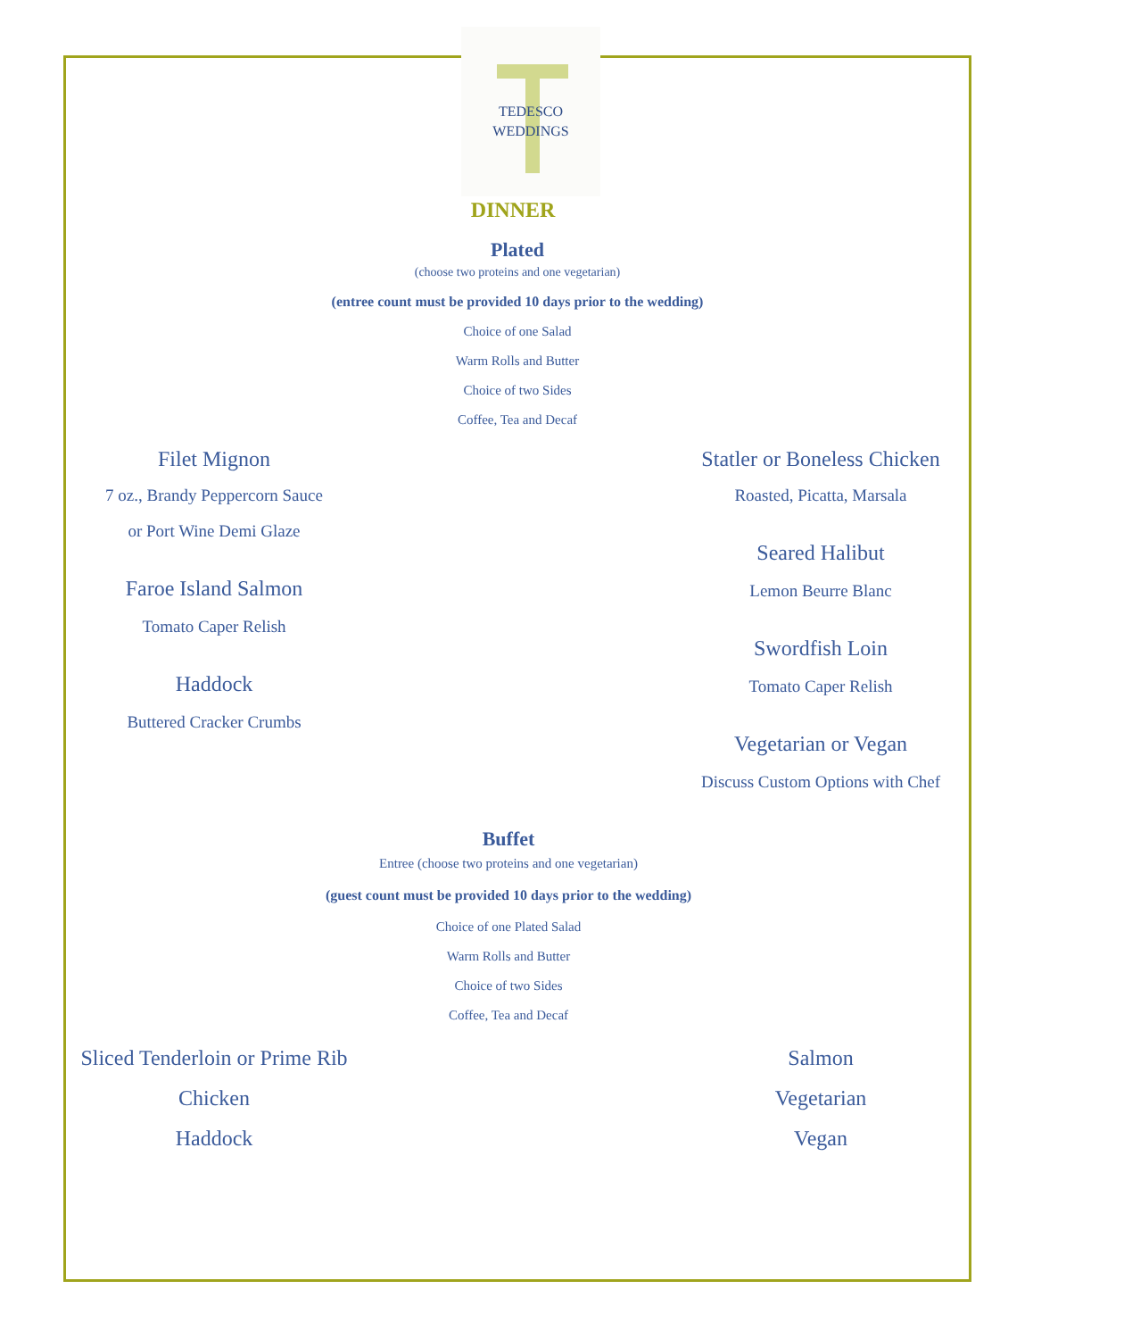TEDESCO
WEDDINGS
DINNER
Plated
(choose two proteins and one vegetarian)
(entree count must be provided 10 days prior to the wedding)
Choice of one Salad
Warm Rolls and Butter
Choice of two Sides
Coffee, Tea and Decaf
Filet Mignon
7 oz., Brandy Peppercorn Sauce
or Port Wine Demi Glaze
Faroe Island Salmon
Tomato Caper Relish
Haddock
Buttered Cracker Crumbs
Statler or Boneless Chicken
Roasted, Picatta, Marsala
Seared Halibut
Lemon Beurre Blanc
Swordfish Loin
Tomato Caper Relish
Vegetarian or Vegan
Discuss Custom Options with Chef
Buffet
Entree (choose two proteins and one vegetarian)
(guest count must be provided 10 days prior to the wedding)
Choice of one Plated Salad
Warm Rolls and Butter
Choice of two Sides
Coffee, Tea and Decaf
Sliced Tenderloin or Prime Rib
Chicken
Haddock
Salmon
Vegetarian
Vegan